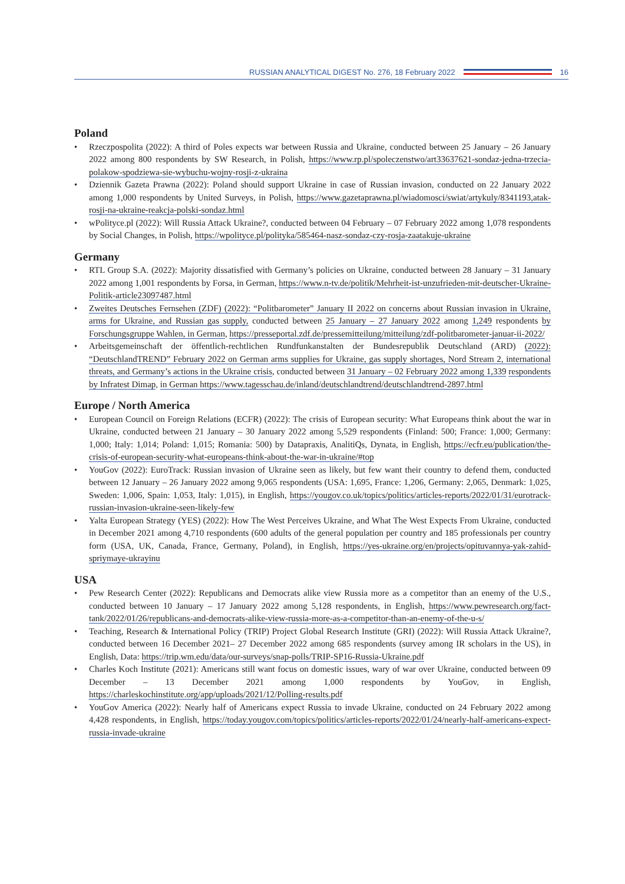RUSSIAN ANALYTICAL DIGEST No. 276, 18 February 2022
16
Poland
• Rzeczpospolita (2022): A third of Poles expects war between Russia and Ukraine, conducted between 25 January – 26 January 2022 among 800 respondents by SW Research, in Polish, https://www.rp.pl/spoleczenstwo/art33637621-sondaz-jedna-trzecia-polakow-spodziewa-sie-wybuchu-wojny-rosji-z-ukraina
• Dziennik Gazeta Prawna (2022): Poland should support Ukraine in case of Russian invasion, conducted on 22 January 2022 among 1,000 respondents by United Surveys, in Polish, https://www.gazetaprawna.pl/wiadomosci/swiat/artykuly/8341193,atak-rosji-na-ukraine-reakcja-polski-sondaz.html
• wPolityce.pl (2022): Will Russia Attack Ukraine?, conducted between 04 February – 07 February 2022 among 1,078 respondents by Social Changes, in Polish, https://wpolityce.pl/polityka/585464-nasz-sondaz-czy-rosja-zaatakuje-ukraine
Germany
• RTL Group S.A. (2022): Majority dissatisfied with Germany’s policies on Ukraine, conducted between 28 January – 31 January 2022 among 1,001 respondents by Forsa, in German, https://www.n-tv.de/politik/Mehrheit-ist-unzufrieden-mit-deutscher-Ukraine-Politik-article23097487.html
• Zweites Deutsches Fernsehen (ZDF) (2022): “Politbarometer” January II 2022 on concerns about Russian invasion in Ukraine, arms for Ukraine, and Russian gas supply, conducted between 25 January – 27 January 2022 among 1,249 respondents by Forschungsgruppe Wahlen, in German, https://presseportal.zdf.de/pressemitteilung/mitteilung/zdf-politbarometer-januar-ii-2022/
• Arbeitsgemeinschaft der öffentlich-rechtlichen Rundfunkanstalten der Bundesrepublik Deutschland (ARD) (2022): “DeutschlandTREND” February 2022 on German arms supplies for Ukraine, gas supply shortages, Nord Stream 2, international threats, and Germany’s actions in the Ukraine crisis, conducted between 31 January – 02 February 2022 among 1,339 respondents by Infratest Dimap, in German https://www.tagesschau.de/inland/deutschlandtrend/deutschlandtrend-2897.html
Europe / North America
• European Council on Foreign Relations (ECFR) (2022): The crisis of European security: What Europeans think about the war in Ukraine, conducted between 21 January – 30 January 2022 among 5,529 respondents (Finland: 500; France: 1,000; Germany: 1,000; Italy: 1,014; Poland: 1,015; Romania: 500) by Datapraxis, AnalitiQs, Dynata, in English, https://ecfr.eu/publication/the-crisis-of-european-security-what-europeans-think-about-the-war-in-ukraine/#top
• YouGov (2022): EuroTrack: Russian invasion of Ukraine seen as likely, but few want their country to defend them, conducted between 12 January – 26 January 2022 among 9,065 respondents (USA: 1,695, France: 1,206, Germany: 2,065, Denmark: 1,025, Sweden: 1,006, Spain: 1,053, Italy: 1,015), in English, https://yougov.co.uk/topics/politics/articles-reports/2022/01/31/eurotrack-russian-invasion-ukraine-seen-likely-few
• Yalta European Strategy (YES) (2022): How The West Perceives Ukraine, and What The West Expects From Ukraine, conducted in December 2021 among 4,710 respondents (600 adults of the general population per country and 185 professionals per country form (USA, UK, Canada, France, Germany, Poland), in English, https://yes-ukraine.org/en/projects/opituvannya-yak-zahid-spriymaye-ukrayinu
USA
• Pew Research Center (2022): Republicans and Democrats alike view Russia more as a competitor than an enemy of the U.S., conducted between 10 January – 17 January 2022 among 5,128 respondents, in English, https://www.pewresearch.org/fact-tank/2022/01/26/republicans-and-democrats-alike-view-russia-more-as-a-competitor-than-an-enemy-of-the-u-s/
• Teaching, Research & International Policy (TRIP) Project Global Research Institute (GRI) (2022): Will Russia Attack Ukraine?, conducted between 16 December 2021– 27 December 2022 among 685 respondents (survey among IR scholars in the US), in English, Data: https://trip.wm.edu/data/our-surveys/snap-polls/TRIP-SP16-Russia-Ukraine.pdf
• Charles Koch Institute (2021): Americans still want focus on domestic issues, wary of war over Ukraine, conducted between 09 December – 13 December 2021 among 1,000 respondents by YouGov, in English, https://charleskochinstitute.org/app/uploads/2021/12/Polling-results.pdf
• YouGov America (2022): Nearly half of Americans expect Russia to invade Ukraine, conducted on 24 February 2022 among 4,428 respondents, in English, https://today.yougov.com/topics/politics/articles-reports/2022/01/24/nearly-half-americans-expect-russia-invade-ukraine